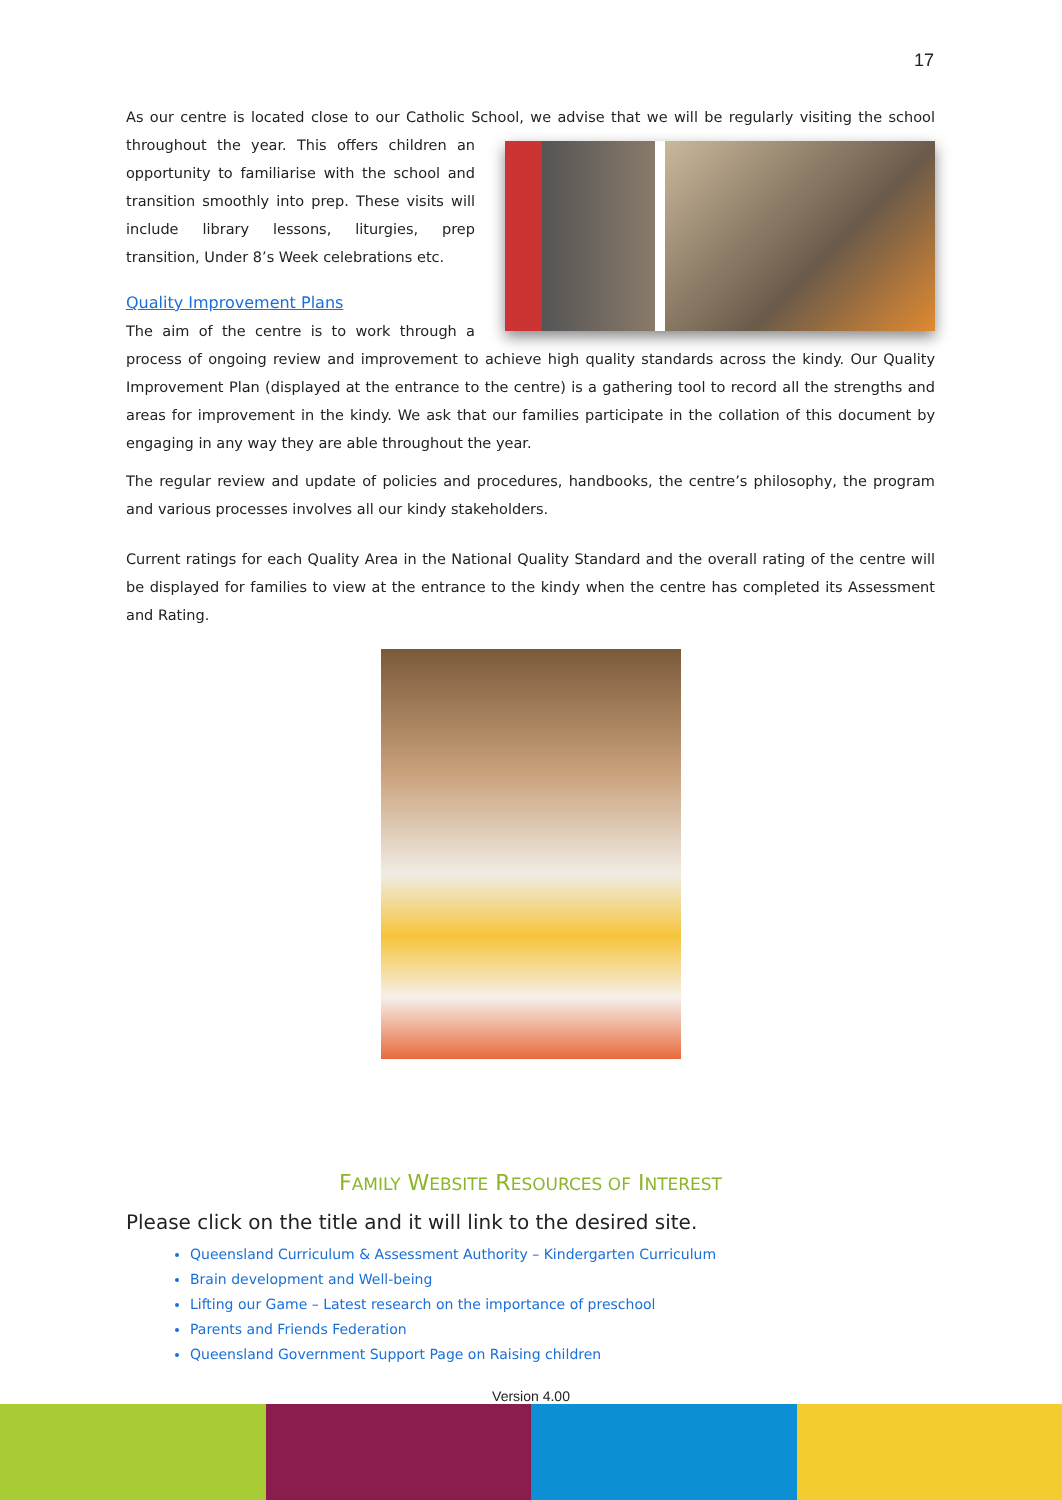17
As our centre is located close to our Catholic School, we advise that we will be regularly visiting the school throughout the year. This offers children an opportunity to familiarise with the school and transition smoothly into prep. These visits will include library lessons, liturgies, prep transition, Under 8’s Week celebrations etc.
Quality Improvement Plans
The aim of the centre is to work through a process of ongoing review and improvement to achieve high quality standards across the kindy. Our Quality Improvement Plan (displayed at the entrance to the centre) is a gathering tool to record all the strengths and areas for improvement in the kindy. We ask that our families participate in the collation of this document by engaging in any way they are able throughout the year.
The regular review and update of policies and procedures, handbooks, the centre’s philosophy, the program and various processes involves all our kindy stakeholders.
Current ratings for each Quality Area in the National Quality Standard and the overall rating of the centre will be displayed for families to view at the entrance to the kindy when the centre has completed its Assessment and Rating.
FAMILY WEBSITE RESOURCES OF INTEREST
Please click on the title and it will link to the desired site.
Queensland Curriculum & Assessment Authority – Kindergarten Curriculum
Brain development and Well-being
Lifting our Game – Latest research on the importance of preschool
Parents and Friends Federation
Queensland Government Support Page on Raising children
Version 4.00